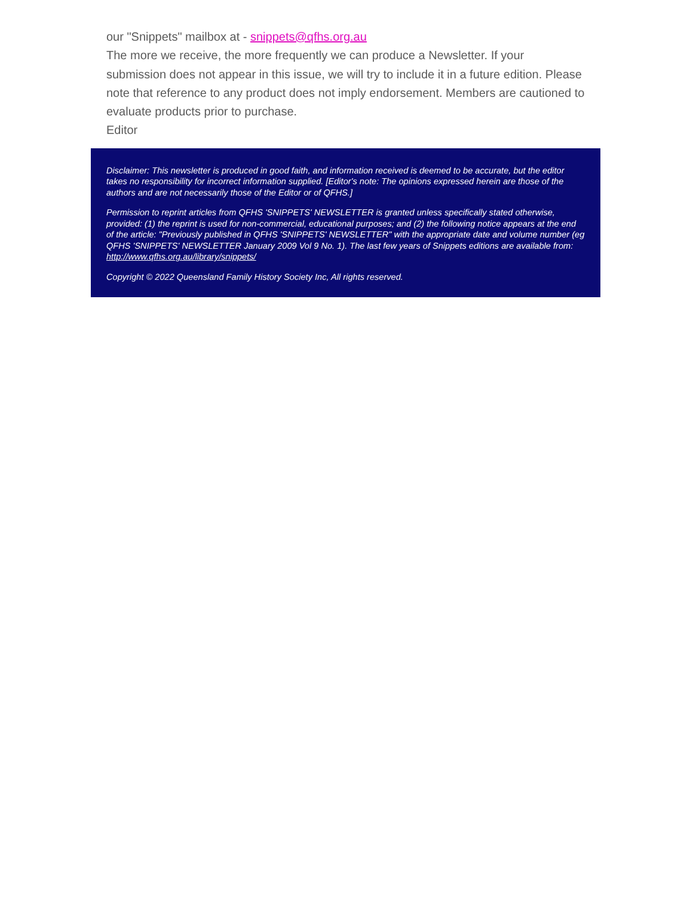our "Snippets" mailbox at - snippets@qfhs.org.au
The more we receive, the more frequently we can produce a Newsletter. If your submission does not appear in this issue, we will try to include it in a future edition. Please note that reference to any product does not imply endorsement. Members are cautioned to evaluate products prior to purchase.
Editor
Disclaimer: This newsletter is produced in good faith, and information received is deemed to be accurate, but the editor takes no responsibility for incorrect information supplied. [Editor's note: The opinions expressed herein are those of the authors and are not necessarily those of the Editor or of QFHS.]
Permission to reprint articles from QFHS 'SNIPPETS' NEWSLETTER is granted unless specifically stated otherwise, provided: (1) the reprint is used for non-commercial, educational purposes; and (2) the following notice appears at the end of the article: "Previously published in QFHS 'SNIPPETS' NEWSLETTER" with the appropriate date and volume number (eg QFHS 'SNIPPETS' NEWSLETTER January 2009 Vol 9 No. 1). The last few years of Snippets editions are available from: http://www.qfhs.org.au/library/snippets/
Copyright © 2022 Queensland Family History Society Inc, All rights reserved.